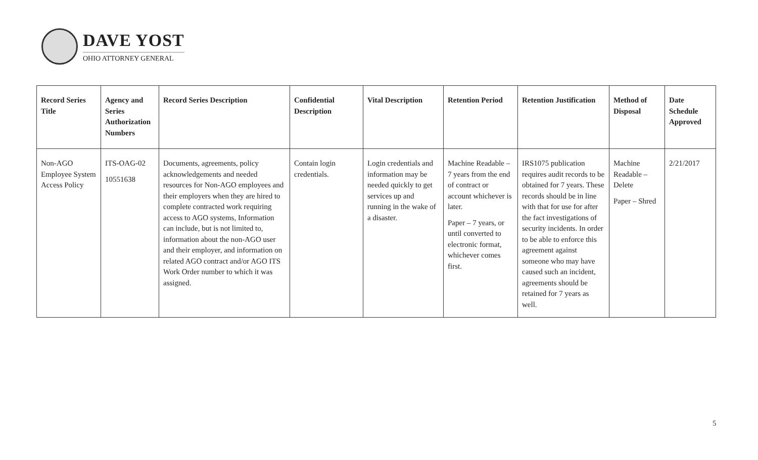DAVE YOST
OHIO ATTORNEY GENERAL
| Record Series Title | Agency and Series Authorization Numbers | Record Series Description | Confidential Description | Vital Description | Retention Period | Retention Justification | Method of Disposal | Date Schedule Approved |
| --- | --- | --- | --- | --- | --- | --- | --- | --- |
| Non-AGO Employee System Access Policy | ITS-OAG-02 10551638 | Documents, agreements, policy acknowledgements and needed resources for Non-AGO employees and their employers when they are hired to complete contracted work requiring access to AGO systems, Information can include, but is not limited to, information about the non-AGO user and their employer, and information on related AGO contract and/or AGO ITS Work Order number to which it was assigned. | Contain login credentials. | Login credentials and information may be needed quickly to get services up and running in the wake of a disaster. | Machine Readable – 7 years from the end of contract or account whichever is later. Paper – 7 years, or until converted to electronic format, whichever comes first. | IRS1075 publication requires audit records to be obtained for 7 years. These records should be in line with that for use for after the fact investigations of security incidents. In order to be able to enforce this agreement against someone who may have caused such an incident, agreements should be retained for 7 years as well. | Machine Readable – Delete Paper – Shred | 2/21/2017 |
5